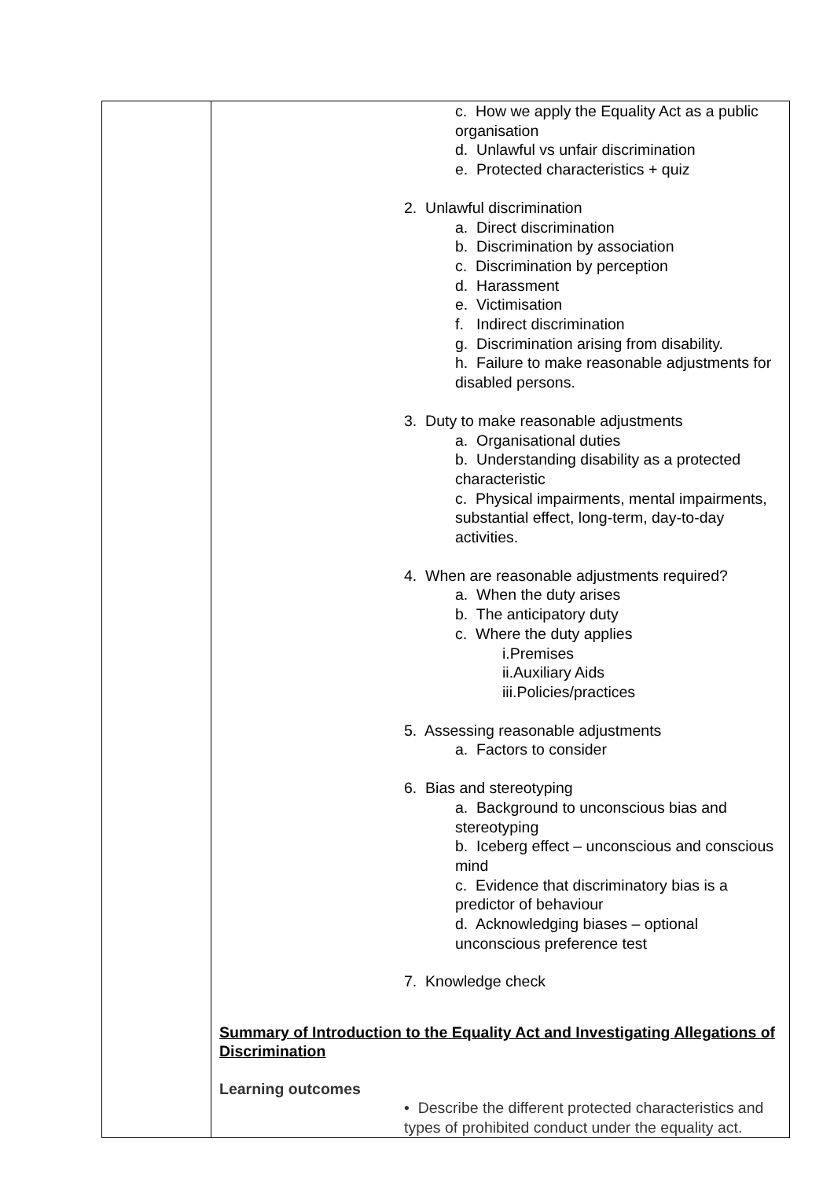| | c. How we apply the Equality Act as a public organisation d. Unlawful vs unfair discrimination e. Protected characteristics + quiz 2. Unlawful discrimination a. Direct discrimination b. Discrimination by association c. Discrimination by perception d. Harassment e. Victimisation f. Indirect discrimination g. Discrimination arising from disability. h. Failure to make reasonable adjustments for disabled persons. 3. Duty to make reasonable adjustments a. Organisational duties b. Understanding disability as a protected characteristic c. Physical impairments, mental impairments, substantial effect, long-term, day-to-day activities. 4. When are reasonable adjustments required? a. When the duty arises b. The anticipatory duty c. Where the duty applies i.Premises ii.Auxiliary Aids iii.Policies/practices 5. Assessing reasonable adjustments a. Factors to consider 6. Bias and stereotyping a. Background to unconscious bias and stereotyping b. Iceberg effect – unconscious and conscious mind c. Evidence that discriminatory bias is a predictor of behaviour d. Acknowledging biases – optional unconscious preference test 7. Knowledge check Summary of Introduction to the Equality Act and Investigating Allegations of Discrimination Learning outcomes • Describe the different protected characteristics and types of prohibited conduct under the equality act. |